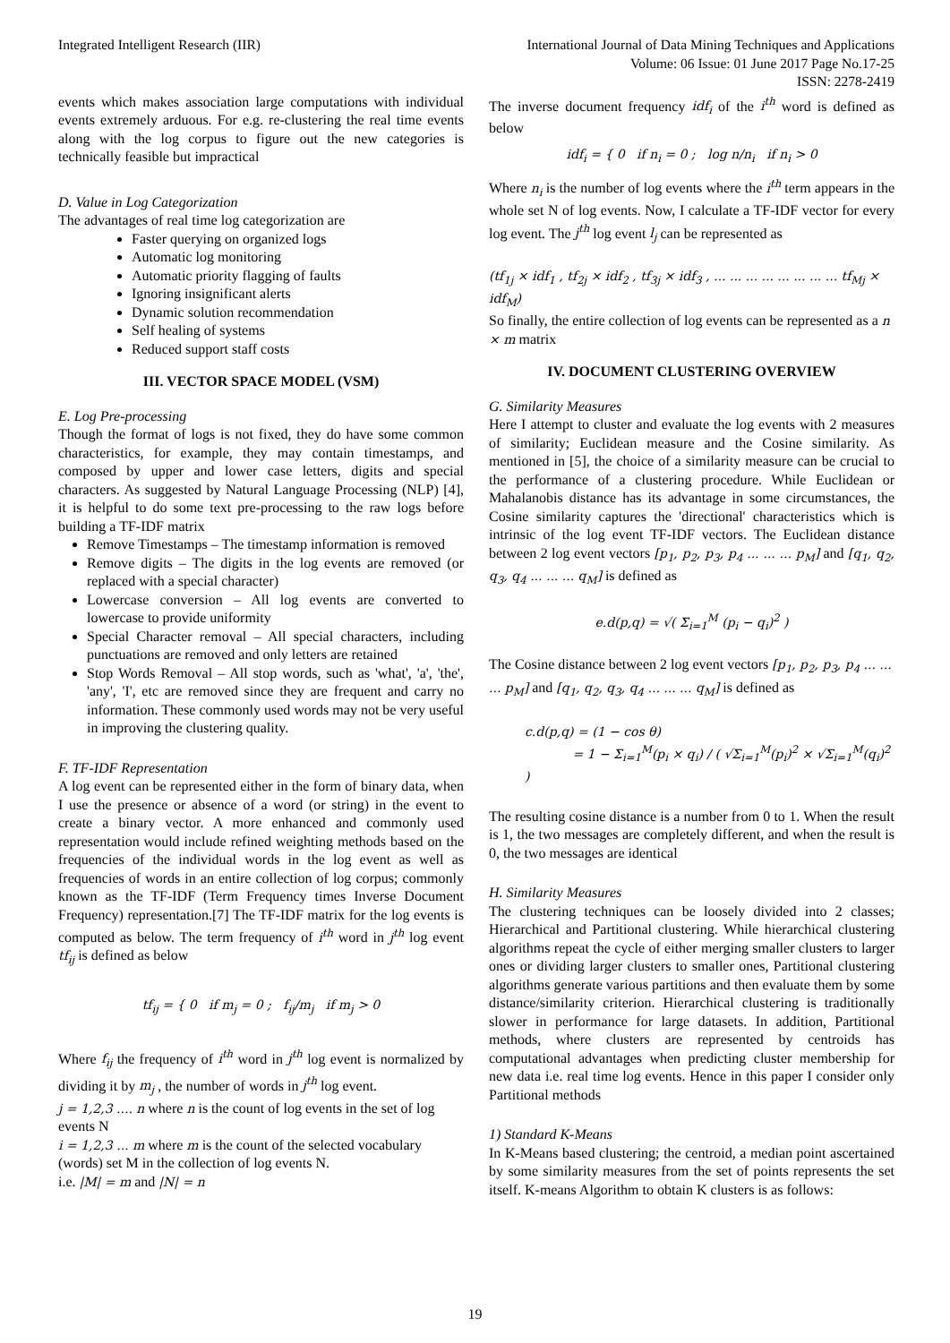Integrated Intelligent Research (IIR)
International Journal of Data Mining Techniques and Applications
Volume: 06 Issue: 01 June 2017 Page No.17-25
ISSN: 2278-2419
events which makes association large computations with individual events extremely arduous. For e.g. re-clustering the real time events along with the log corpus to figure out the new categories is technically feasible but impractical
D. Value in Log Categorization
The advantages of real time log categorization are
Faster querying on organized logs
Automatic log monitoring
Automatic priority flagging of faults
Ignoring insignificant alerts
Dynamic solution recommendation
Self healing of systems
Reduced support staff costs
III. VECTOR SPACE MODEL (VSM)
E. Log Pre-processing
Though the format of logs is not fixed, they do have some common characteristics, for example, they may contain timestamps, and composed by upper and lower case letters, digits and special characters. As suggested by Natural Language Processing (NLP) [4], it is helpful to do some text pre-processing to the raw logs before building a TF-IDF matrix
Remove Timestamps – The timestamp information is removed
Remove digits – The digits in the log events are removed (or replaced with a special character)
Lowercase conversion – All log events are converted to lowercase to provide uniformity
Special Character removal – All special characters, including punctuations are removed and only letters are retained
Stop Words Removal – All stop words, such as 'what', 'a', 'the', 'any', 'I', etc are removed since they are frequent and carry no information. These commonly used words may not be very useful in improving the clustering quality.
F. TF-IDF Representation
A log event can be represented either in the form of binary data, when I use the presence or absence of a word (or string) in the event to create a binary vector. A more enhanced and commonly used representation would include refined weighting methods based on the frequencies of the individual words in the log event as well as frequencies of words in an entire collection of log corpus; commonly known as the TF-IDF (Term Frequency times Inverse Document Frequency) representation.[7] The TF-IDF matrix for the log events is computed as below. The term frequency of i<sup>th</sup> word in j<sup>th</sup> log event tf<sub>ij</sub> is defined as below
tf<sub>ij</sub> = { 0 if m<sub>j</sub> = 0 ; f<sub>ij</sub>/m<sub>j</sub> if m<sub>j</sub> > 0
Where f<sub>ij</sub> the frequency of i<sup>th</sup> word in j<sup>th</sup> log event is normalized by dividing it by m<sub>j</sub> , the number of words in j<sup>th</sup> log event.
j = 1,2,3 .... n where n is the count of log events in the set of log events N
i = 1,2,3 ... m where m is the count of the selected vocabulary (words) set M in the collection of log events N.
i.e. |M| = m and |N| = n
The inverse document frequency idf<sub>i</sub> of the i<sup>th</sup> word is defined as below
idf<sub>i</sub> = { 0 if n<sub>i</sub> = 0 ; log n/n<sub>i</sub> if n<sub>i</sub> > 0
Where n<sub>i</sub> is the number of log events where the i<sup>th</sup> term appears in the whole set N of log events. Now, I calculate a TF-IDF vector for every log event. The j<sup>th</sup> log event l<sub>j</sub> can be represented as
(tf<sub>1j</sub> × idf<sub>1</sub> , tf<sub>2j</sub> × idf<sub>2</sub> , tf<sub>3j</sub> × idf<sub>3</sub> , ... ... ... ... ... ... ... ... tf<sub>Mj</sub> × idf<sub>M</sub>)
So finally, the entire collection of log events can be represented as a n × m matrix
IV. DOCUMENT CLUSTERING OVERVIEW
G. Similarity Measures
Here I attempt to cluster and evaluate the log events with 2 measures of similarity; Euclidean measure and the Cosine similarity. As mentioned in [5], the choice of a similarity measure can be crucial to the performance of a clustering procedure. While Euclidean or Mahalanobis distance has its advantage in some circumstances, the Cosine similarity captures the 'directional' characteristics which is intrinsic of the log event TF-IDF vectors. The Euclidean distance between 2 log event vectors [p<sub>1</sub>, p<sub>2</sub>, p<sub>3</sub>, p<sub>4</sub> ... ... ... p<sub>M</sub>] and [q<sub>1</sub>, q<sub>2</sub>, q<sub>3</sub>, q<sub>4</sub> ... ... ... q<sub>M</sub>] is defined as
e.d(p,q) = √( Σ<sub>i=1</sub><sup>M</sup> (p<sub>i</sub> − q<sub>i</sub>)<sup>2</sup> )
The Cosine distance between 2 log event vectors [p<sub>1</sub>, p<sub>2</sub>, p<sub>3</sub>, p<sub>4</sub> ... ... ... p<sub>M</sub>] and [q<sub>1</sub>, q<sub>2</sub>, q<sub>3</sub>, q<sub>4</sub> ... ... ... q<sub>M</sub>] is defined as
c.d(p,q) = (1 − cos θ)
= 1 − Σ<sub>i=1</sub><sup>M</sup>(p<sub>i</sub> × q<sub>i</sub>) / ( √Σ<sub>i=1</sub><sup>M</sup>(p<sub>i</sub>)<sup>2</sup> × √Σ<sub>i=1</sub><sup>M</sup>(q<sub>i</sub>)<sup>2</sup> )
The resulting cosine distance is a number from 0 to 1. When the result is 1, the two messages are completely different, and when the result is 0, the two messages are identical
H. Similarity Measures
The clustering techniques can be loosely divided into 2 classes; Hierarchical and Partitional clustering. While hierarchical clustering algorithms repeat the cycle of either merging smaller clusters to larger ones or dividing larger clusters to smaller ones, Partitional clustering algorithms generate various partitions and then evaluate them by some distance/similarity criterion. Hierarchical clustering is traditionally slower in performance for large datasets. In addition, Partitional methods, where clusters are represented by centroids has computational advantages when predicting cluster membership for new data i.e. real time log events. Hence in this paper I consider only Partitional methods
1) Standard K-Means
In K-Means based clustering; the centroid, a median point ascertained by some similarity measures from the set of points represents the set itself. K-means Algorithm to obtain K clusters is as follows:
19